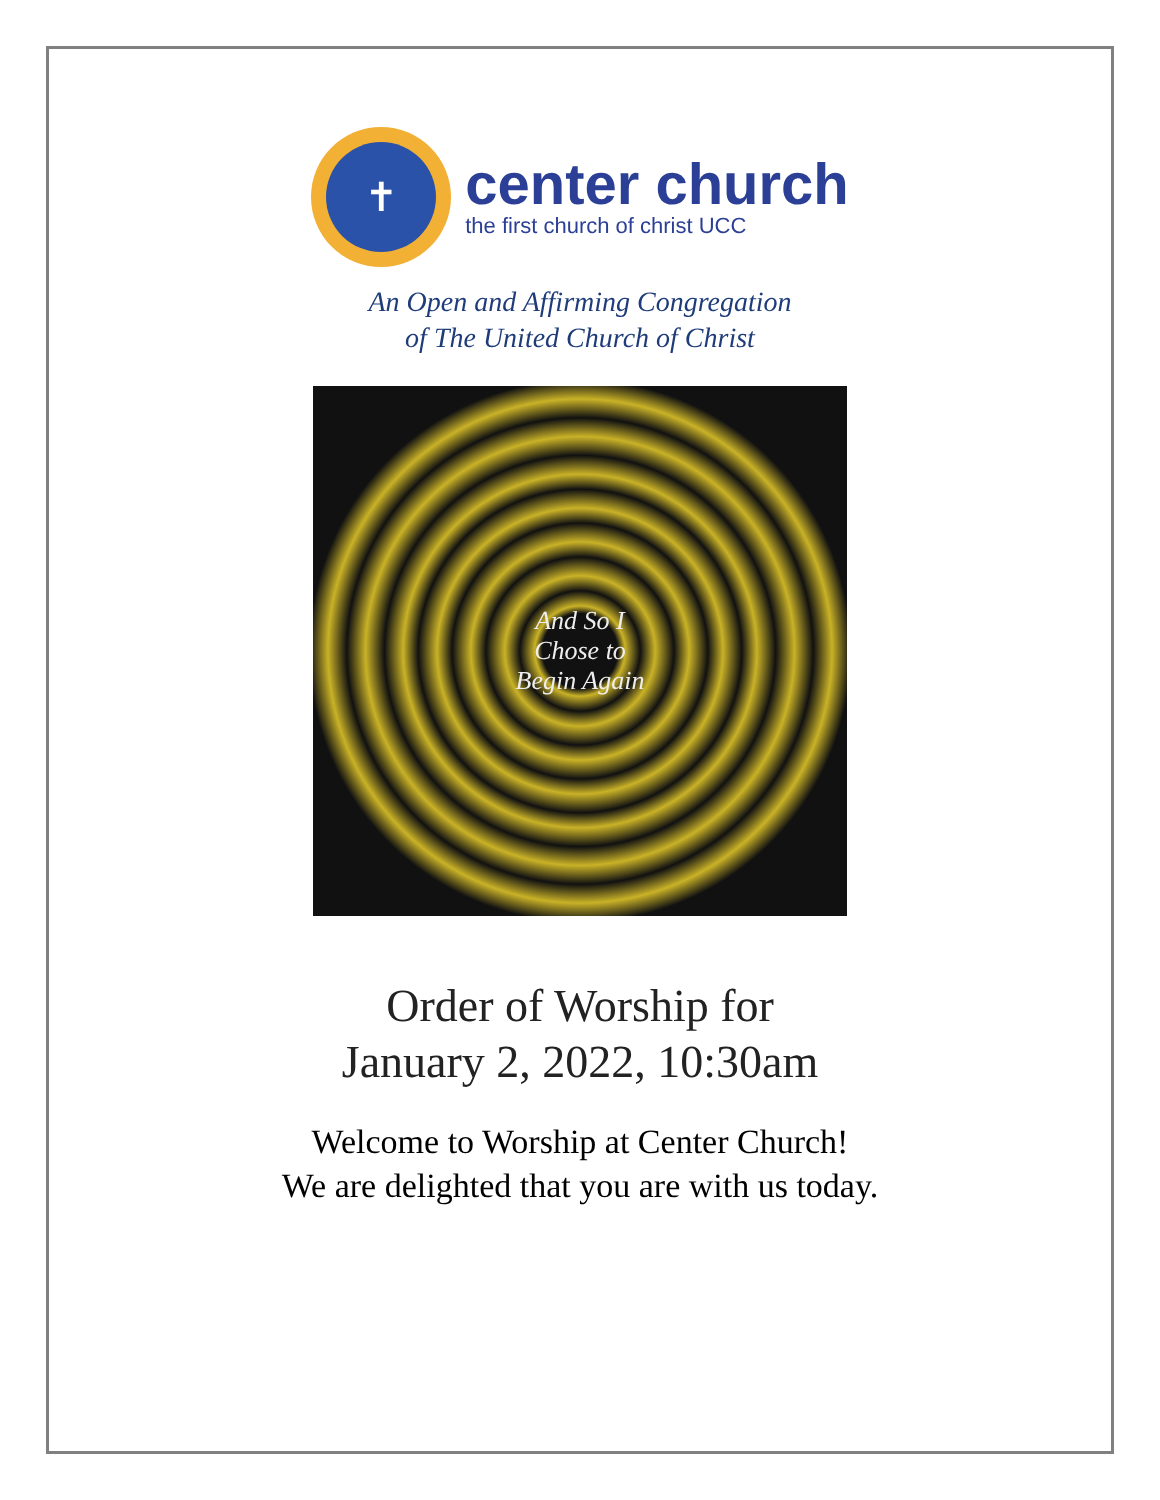✝
center church
the first church of christ UCC
An Open and Affirming Congregation
of The United Church of Christ
And So I
Chose to
Begin Again
Order of Worship for
January 2, 2022, 10:30am
Welcome to Worship at Center Church!
We are delighted that you are with us today.